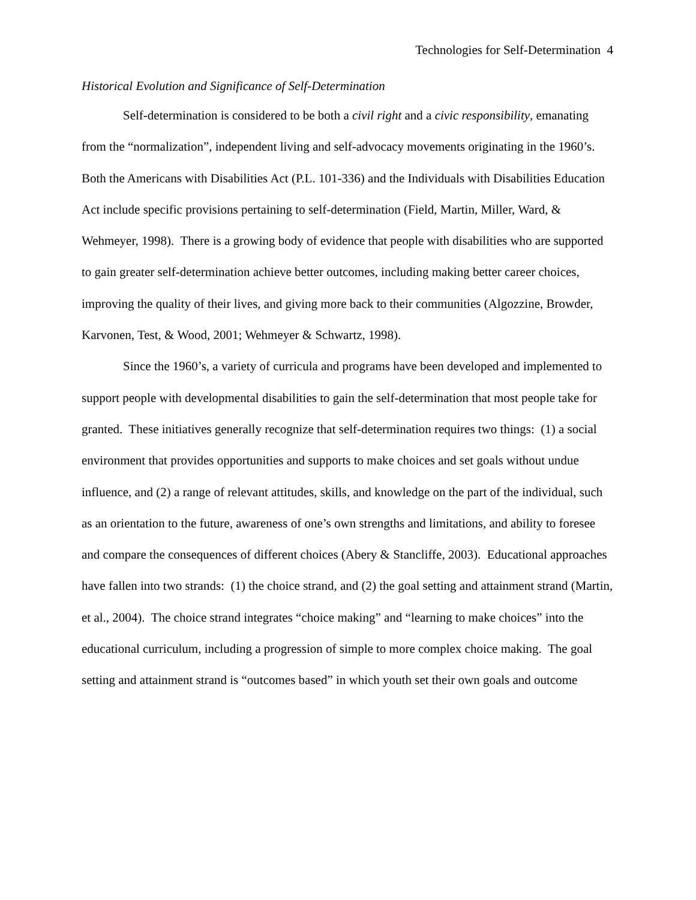Technologies for Self-Determination 4
Historical Evolution and Significance of Self-Determination
Self-determination is considered to be both a civil right and a civic responsibility, emanating from the “normalization”, independent living and self-advocacy movements originating in the 1960’s. Both the Americans with Disabilities Act (P.L. 101-336) and the Individuals with Disabilities Education Act include specific provisions pertaining to self-determination (Field, Martin, Miller, Ward, & Wehmeyer, 1998). There is a growing body of evidence that people with disabilities who are supported to gain greater self-determination achieve better outcomes, including making better career choices, improving the quality of their lives, and giving more back to their communities (Algozzine, Browder, Karvonen, Test, & Wood, 2001; Wehmeyer & Schwartz, 1998).
Since the 1960’s, a variety of curricula and programs have been developed and implemented to support people with developmental disabilities to gain the self-determination that most people take for granted. These initiatives generally recognize that self-determination requires two things: (1) a social environment that provides opportunities and supports to make choices and set goals without undue influence, and (2) a range of relevant attitudes, skills, and knowledge on the part of the individual, such as an orientation to the future, awareness of one’s own strengths and limitations, and ability to foresee and compare the consequences of different choices (Abery & Stancliffe, 2003). Educational approaches have fallen into two strands: (1) the choice strand, and (2) the goal setting and attainment strand (Martin, et al., 2004). The choice strand integrates “choice making” and “learning to make choices” into the educational curriculum, including a progression of simple to more complex choice making. The goal setting and attainment strand is “outcomes based” in which youth set their own goals and outcome